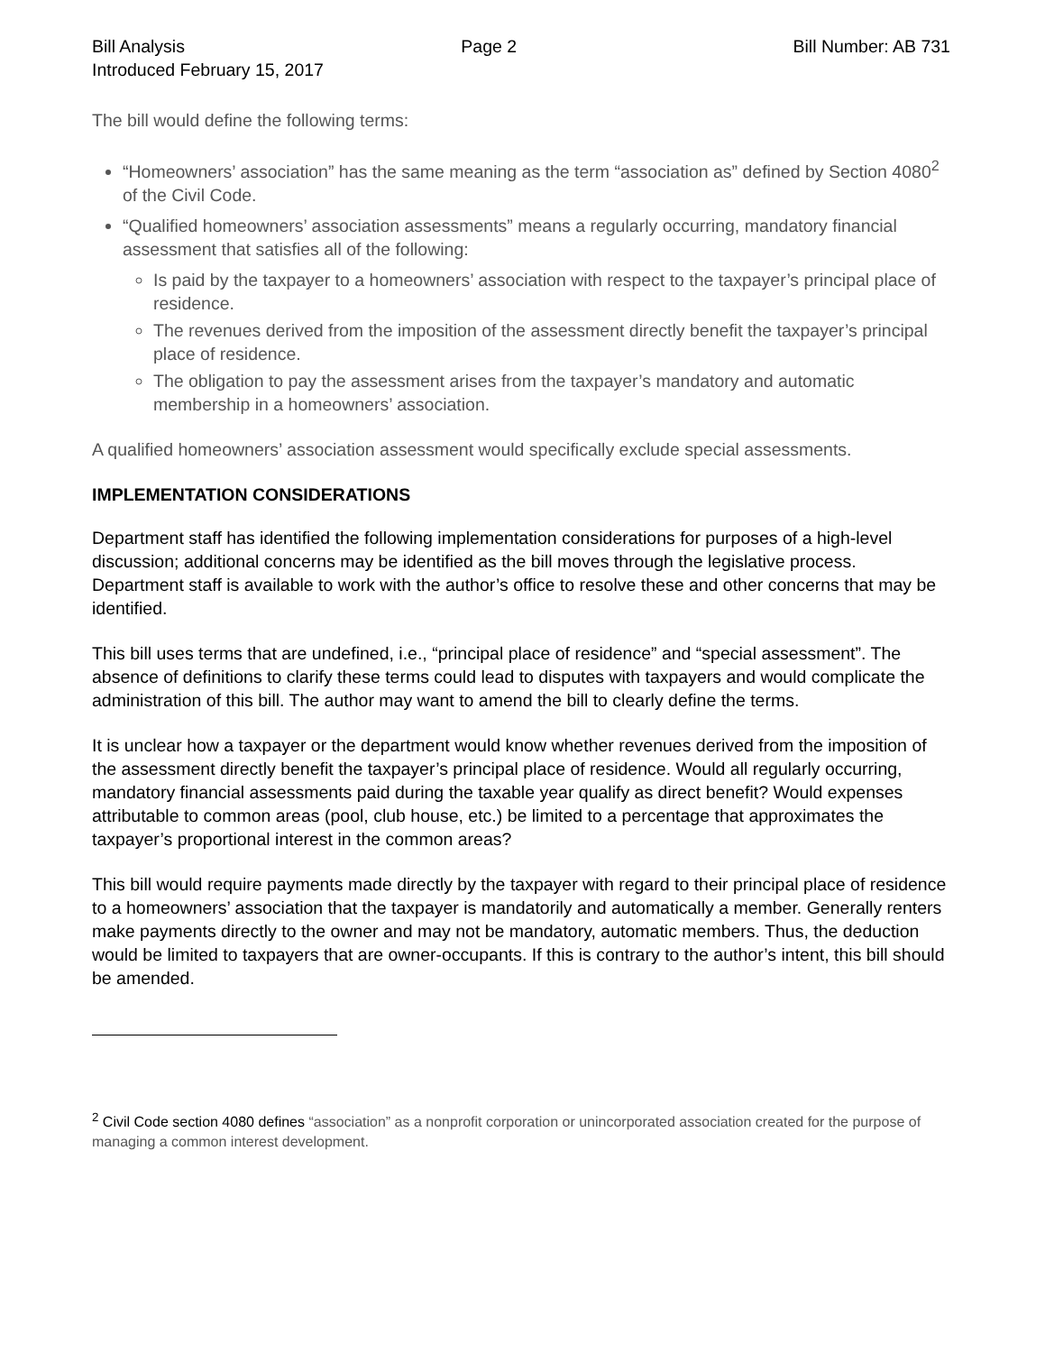Bill Analysis Page 2 Bill Number: AB 731
Introduced February 15, 2017
The bill would define the following terms:
“Homeowners’ association” has the same meaning as the term “association as” defined by Section 4080<sup>2</sup> of the Civil Code.
“Qualified homeowners’ association assessments” means a regularly occurring, mandatory financial assessment that satisfies all of the following:
Is paid by the taxpayer to a homeowners’ association with respect to the taxpayer’s principal place of residence.
The revenues derived from the imposition of the assessment directly benefit the taxpayer’s principal place of residence.
The obligation to pay the assessment arises from the taxpayer’s mandatory and automatic membership in a homeowners’ association.
A qualified homeowners’ association assessment would specifically exclude special assessments.
IMPLEMENTATION CONSIDERATIONS
Department staff has identified the following implementation considerations for purposes of a high-level discussion; additional concerns may be identified as the bill moves through the legislative process. Department staff is available to work with the author’s office to resolve these and other concerns that may be identified.
This bill uses terms that are undefined, i.e., “principal place of residence” and “special assessment”. The absence of definitions to clarify these terms could lead to disputes with taxpayers and would complicate the administration of this bill. The author may want to amend the bill to clearly define the terms.
It is unclear how a taxpayer or the department would know whether revenues derived from the imposition of the assessment directly benefit the taxpayer’s principal place of residence. Would all regularly occurring, mandatory financial assessments paid during the taxable year qualify as direct benefit? Would expenses attributable to common areas (pool, club house, etc.) be limited to a percentage that approximates the taxpayer’s proportional interest in the common areas?
This bill would require payments made directly by the taxpayer with regard to their principal place of residence to a homeowners’ association that the taxpayer is mandatorily and automatically a member. Generally renters make payments directly to the owner and may not be mandatory, automatic members. Thus, the deduction would be limited to taxpayers that are owner-occupants. If this is contrary to the author’s intent, this bill should be amended.
<sup>2</sup> Civil Code section 4080 defines “association” as a nonprofit corporation or unincorporated association created for the purpose of managing a common interest development.